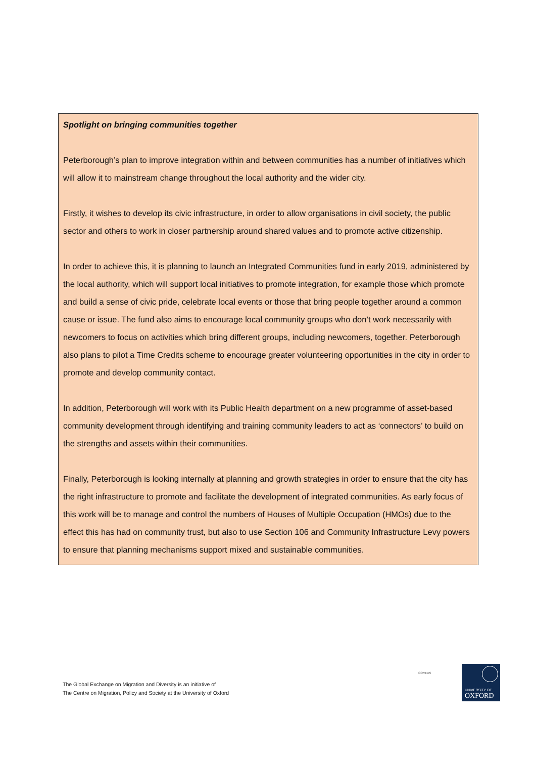Spotlight on bringing communities together
Peterborough’s plan to improve integration within and between communities has a number of initiatives which will allow it to mainstream change throughout the local authority and the wider city.
Firstly, it wishes to develop its civic infrastructure, in order to allow organisations in civil society, the public sector and others to work in closer partnership around shared values and to promote active citizenship.
In order to achieve this, it is planning to launch an Integrated Communities fund in early 2019, administered by the local authority, which will support local initiatives to promote integration, for example those which promote and build a sense of civic pride, celebrate local events or those that bring people together around a common cause or issue. The fund also aims to encourage local community groups who don’t work necessarily with newcomers to focus on activities which bring different groups, including newcomers, together. Peterborough also plans to pilot a Time Credits scheme to encourage greater volunteering opportunities in the city in order to promote and develop community contact.
In addition, Peterborough will work with its Public Health department on a new programme of asset-based community development through identifying and training community leaders to act as ‘connectors’ to build on the strengths and assets within their communities.
Finally, Peterborough is looking internally at planning and growth strategies in order to ensure that the city has the right infrastructure to promote and facilitate the development of integrated communities. As early focus of this work will be to manage and control the numbers of Houses of Multiple Occupation (HMOs) due to the effect this has had on community trust, but also to use Section 106 and Community Infrastructure Levy powers to ensure that planning mechanisms support mixed and sustainable communities.
The Global Exchange on Migration and Diversity is an initiative of
The Centre on Migration, Policy and Society at the University of Oxford
COMPAS
UNIVERSITY OF
OXFORD